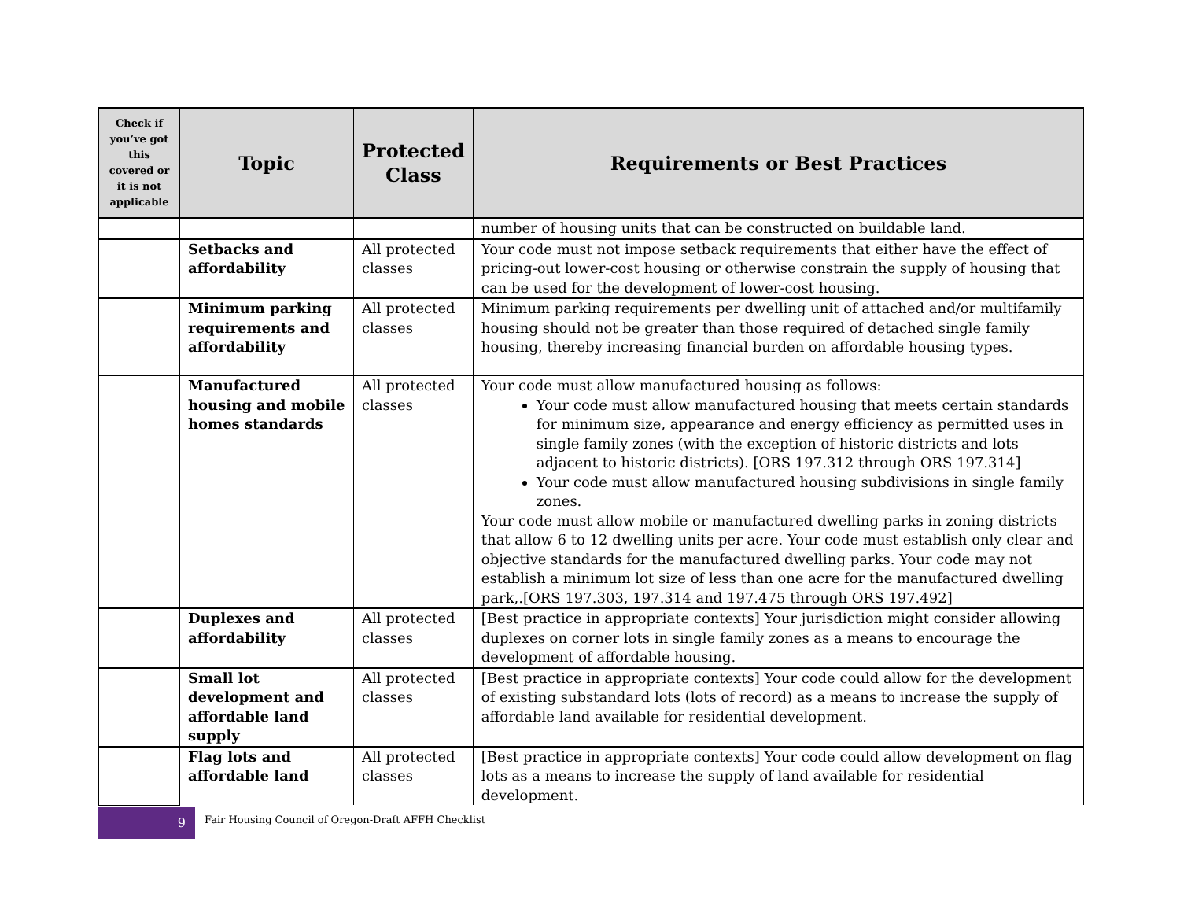| Check if you’ve got this covered or it is not applicable | Topic | Protected Class | Requirements or Best Practices |
| --- | --- | --- | --- |
| | | | number of housing units that can be constructed on buildable land. |
| | Setbacks and affordability | All protected classes | Your code must not impose setback requirements that either have the effect of pricing-out lower-cost housing or otherwise constrain the supply of housing that can be used for the development of lower-cost housing. |
| | Minimum parking requirements and affordability | All protected classes | Minimum parking requirements per dwelling unit of attached and/or multifamily housing should not be greater than those required of detached single family housing, thereby increasing financial burden on affordable housing types. |
| | Manufactured housing and mobile homes standards | All protected classes | Your code must allow manufactured housing as follows: Your code must allow manufactured housing that meets certain standards for minimum size, appearance and energy efficiency as permitted uses in single family zones (with the exception of historic districts and lots adjacent to historic districts). [ORS 197.312 through ORS 197.314] Your code must allow manufactured housing subdivisions in single family zones. Your code must allow mobile or manufactured dwelling parks in zoning districts that allow 6 to 12 dwelling units per acre. Your code must establish only clear and objective standards for the manufactured dwelling parks. Your code may not establish a minimum lot size of less than one acre for the manufactured dwelling park,.[ORS 197.303, 197.314 and 197.475 through ORS 197.492] |
| | Duplexes and affordability | All protected classes | [Best practice in appropriate contexts] Your jurisdiction might consider allowing duplexes on corner lots in single family zones as a means to encourage the development of affordable housing. |
| | Small lot development and affordable land supply | All protected classes | [Best practice in appropriate contexts] Your code could allow for the development of existing substandard lots (lots of record) as a means to increase the supply of affordable land available for residential development. |
| | Flag lots and affordable land | All protected classes | [Best practice in appropriate contexts] Your code could allow development on flag lots as a means to increase the supply of land available for residential development. |
9
Fair Housing Council of Oregon-Draft AFFH Checklist